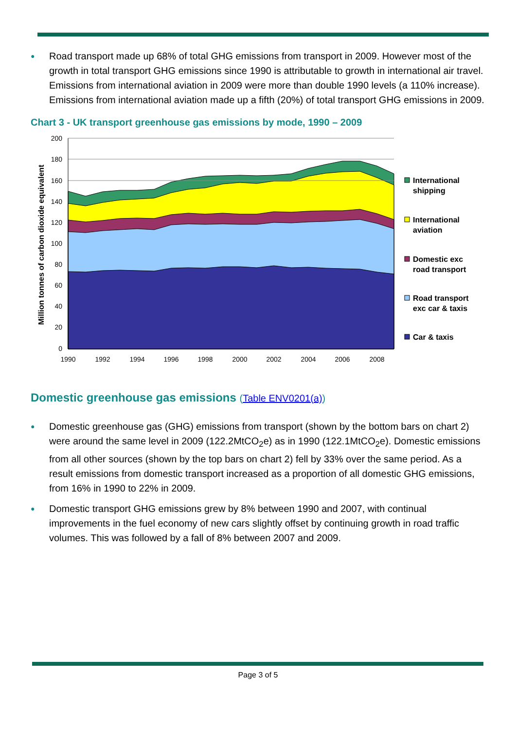● Road transport made up 68% of total GHG emissions from transport in 2009. However most of the growth in total transport GHG emissions since 1990 is attributable to growth in international air travel. Emissions from international aviation in 2009 were more than double 1990 levels (a 110% increase). Emissions from international aviation made up a fifth (20%) of total transport GHG emissions in 2009.
Chart 3 - UK transport greenhouse gas emissions by mode, 1990 – 2009
200
180
160
140
120
100
80
60
40
20
0
1990
1992
1994
1996
1998
2000
2002
2004
2006
2008
Million tonnes of carbon dioxide equivalent
International
shipping
International
aviation
Domestic exc
road transport
Road transport
exc car & taxis
Car & taxis
Domestic greenhouse gas emissions (Table ENV0201(a))
● Domestic greenhouse gas (GHG) emissions from transport (shown by the bottom bars on chart 2) were around the same level in 2009 (122.2MtCO<sub>2</sub>e) as in 1990 (122.1MtCO<sub>2</sub>e). Domestic emissions from all other sources (shown by the top bars on chart 2) fell by 33% over the same period. As a result emissions from domestic transport increased as a proportion of all domestic GHG emissions, from 16% in 1990 to 22% in 2009.
● Domestic transport GHG emissions grew by 8% between 1990 and 2007, with continual improvements in the fuel economy of new cars slightly offset by continuing growth in road traffic volumes. This was followed by a fall of 8% between 2007 and 2009.
Page 3 of 5